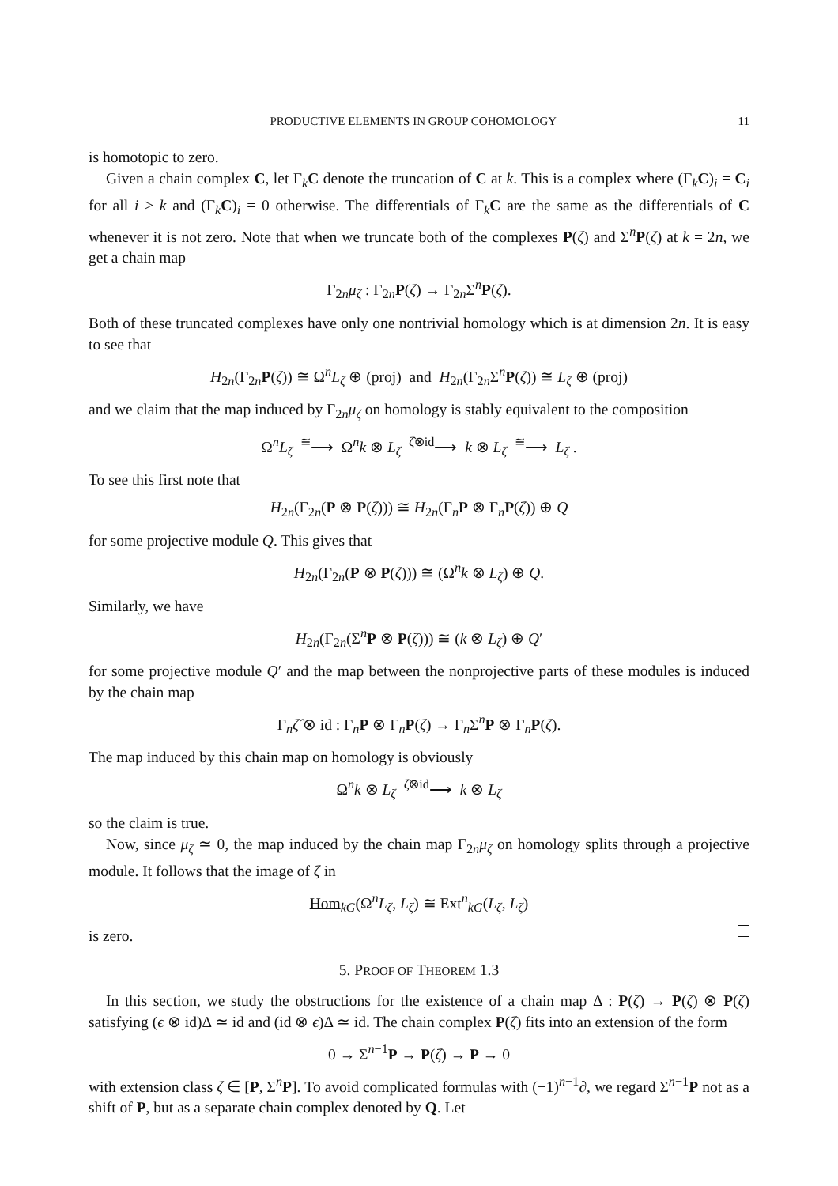PRODUCTIVE ELEMENTS IN GROUP COHOMOLOGY 11
is homotopic to zero.
Given a chain complex C, let Γ<sub>k</sub>C denote the truncation of C at k. This is a complex where (Γ<sub>k</sub>C)<sub>i</sub> = C<sub>i</sub> for all i ≥ k and (Γ<sub>k</sub>C)<sub>i</sub> = 0 otherwise. The differentials of Γ<sub>k</sub>C are the same as the differentials of C whenever it is not zero. Note that when we truncate both of the complexes P(ζ) and Σ<sup>n</sup>P(ζ) at k = 2n, we get a chain map
Γ<sub>2n</sub>μ<sub>ζ</sub> : Γ<sub>2n</sub>P(ζ) → Γ<sub>2n</sub>Σ<sup>n</sup>P(ζ).
Both of these truncated complexes have only one nontrivial homology which is at dimension 2n. It is easy to see that
H<sub>2n</sub>(Γ<sub>2n</sub>P(ζ)) ≅ Ω<sup>n</sup>L<sub>ζ</sub> ⊕ (proj) and H<sub>2n</sub>(Γ<sub>2n</sub>Σ<sup>n</sup>P(ζ)) ≅ L<sub>ζ</sub> ⊕ (proj)
and we claim that the map induced by Γ<sub>2n</sub>μ<sub>ζ</sub> on homology is stably equivalent to the composition
Ω<sup>n</sup>L<sub>ζ</sub> <sup>≅</sup>⟶ Ω<sup>n</sup>k ⊗ L<sub>ζ</sub> <sup>ζ̂⊗id</sup>⟶ k ⊗ L<sub>ζ</sub> <sup>≅</sup>⟶ L<sub>ζ</sub> .
To see this first note that
H<sub>2n</sub>(Γ<sub>2n</sub>(P ⊗ P(ζ))) ≅ H<sub>2n</sub>(Γ<sub>n</sub>P ⊗ Γ<sub>n</sub>P(ζ)) ⊕ Q
for some projective module Q. This gives that
H<sub>2n</sub>(Γ<sub>2n</sub>(P ⊗ P(ζ))) ≅ (Ω<sup>n</sup>k ⊗ L<sub>ζ</sub>) ⊕ Q.
Similarly, we have
H<sub>2n</sub>(Γ<sub>2n</sub>(Σ<sup>n</sup>P ⊗ P(ζ))) ≅ (k ⊗ L<sub>ζ</sub>) ⊕ Q′
for some projective module Q′ and the map between the nonprojective parts of these modules is induced by the chain map
Γ<sub>n</sub>ζ̂ ⊗ id : Γ<sub>n</sub>P ⊗ Γ<sub>n</sub>P(ζ) → Γ<sub>n</sub>Σ<sup>n</sup>P ⊗ Γ<sub>n</sub>P(ζ).
The map induced by this chain map on homology is obviously
Ω<sup>n</sup>k ⊗ L<sub>ζ</sub> <sup>ζ̂⊗id</sup>⟶ k ⊗ L<sub>ζ</sub>
so the claim is true.
Now, since μ<sub>ζ</sub> ≃ 0, the map induced by the chain map Γ<sub>2n</sub>μ<sub>ζ</sub> on homology splits through a projective module. It follows that the image of ζ in
Hom<sub>kG</sub>(Ω<sup>n</sup>L<sub>ζ</sub>, L<sub>ζ</sub>) ≅ Ext<sup>n</sup><sub>kG</sub>(L<sub>ζ</sub>, L<sub>ζ</sub>)
is zero.
5. PROOF OF THEOREM 1.3
In this section, we study the obstructions for the existence of a chain map Δ : P(ζ) → P(ζ) ⊗ P(ζ) satisfying (ϵ ⊗ id)Δ ≃ id and (id ⊗ ϵ)Δ ≃ id. The chain complex P(ζ) fits into an extension of the form
0 → Σ<sup>n−1</sup>P → P(ζ) → P → 0
with extension class ζ ∈ [P, Σ<sup>n</sup>P]. To avoid complicated formulas with (−1)<sup>n−1</sup>∂, we regard Σ<sup>n−1</sup>P not as a shift of P, but as a separate chain complex denoted by Q. Let